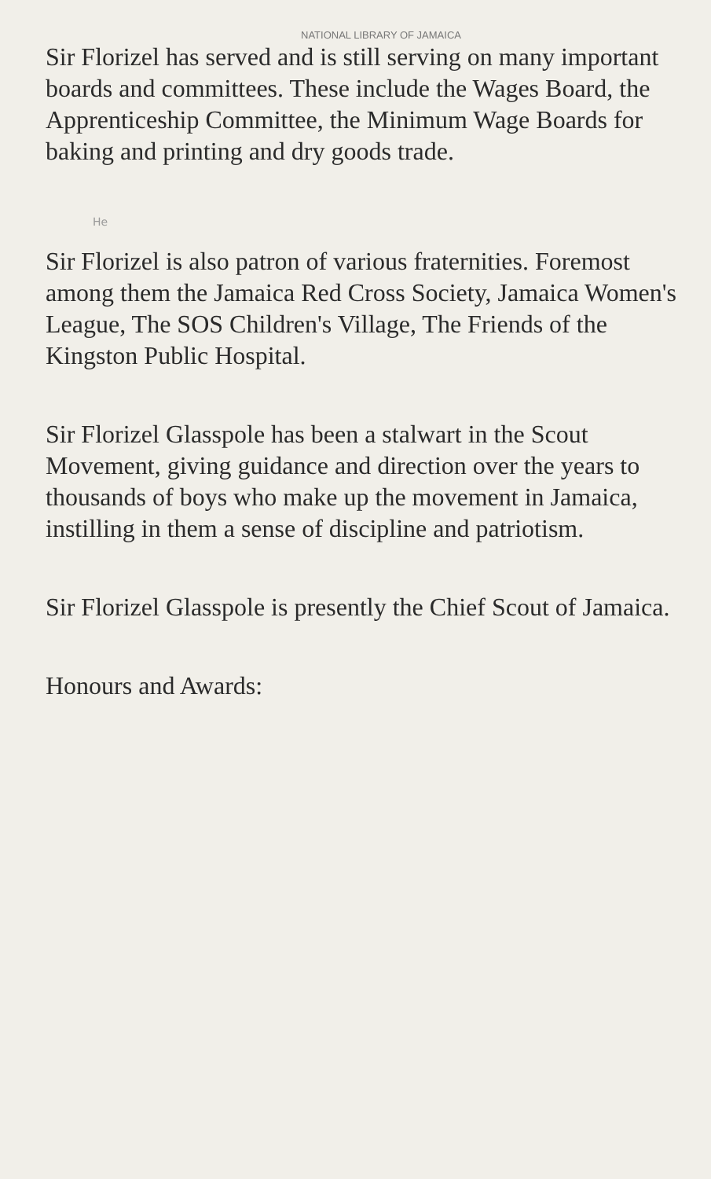NATIONAL LIBRARY OF JAMAICA
Sir Florizel has served and is still serving on many important boards and committees. These include the Wages Board, the Apprenticeship Committee, the Minimum Wage Boards for baking and printing and dry goods trade.
He
Sir Florizel is also patron of various fraternities. Foremost among them the Jamaica Red Cross Society, Jamaica Women's League, The SOS Children's Village, The Friends of the Kingston Public Hospital.
Sir Florizel Glasspole has been a stalwart in the Scout Movement, giving guidance and direction over the years to thousands of boys who make up the movement in Jamaica, instilling in them a sense of discipline and patriotism.
Sir Florizel Glasspole is presently the Chief Scout of Jamaica.
Honours and Awards: